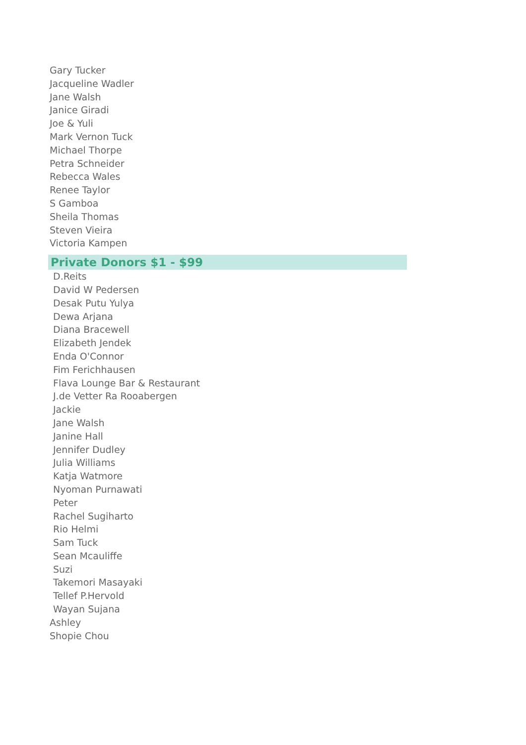Gary Tucker
Jacqueline Wadler
Jane Walsh
Janice Giradi
Joe & Yuli
Mark Vernon Tuck
Michael Thorpe
Petra Schneider
Rebecca Wales
Renee Taylor
S Gamboa
Sheila Thomas
Steven Vieira
Victoria Kampen
Private Donors $1 - $99
D.Reits
David W Pedersen
Desak Putu Yulya
Dewa Arjana
Diana Bracewell
Elizabeth Jendek
Enda O'Connor
Fim Ferichhausen
Flava Lounge Bar & Restaurant
J.de Vetter Ra Rooabergen
Jackie
Jane Walsh
Janine Hall
Jennifer Dudley
Julia Williams
Katja Watmore
Nyoman Purnawati
Peter
Rachel Sugiharto
Rio Helmi
Sam Tuck
Sean Mcauliffe
Suzi
Takemori Masayaki
Tellef P.Hervold
Wayan Sujana
Ashley
Shopie Chou